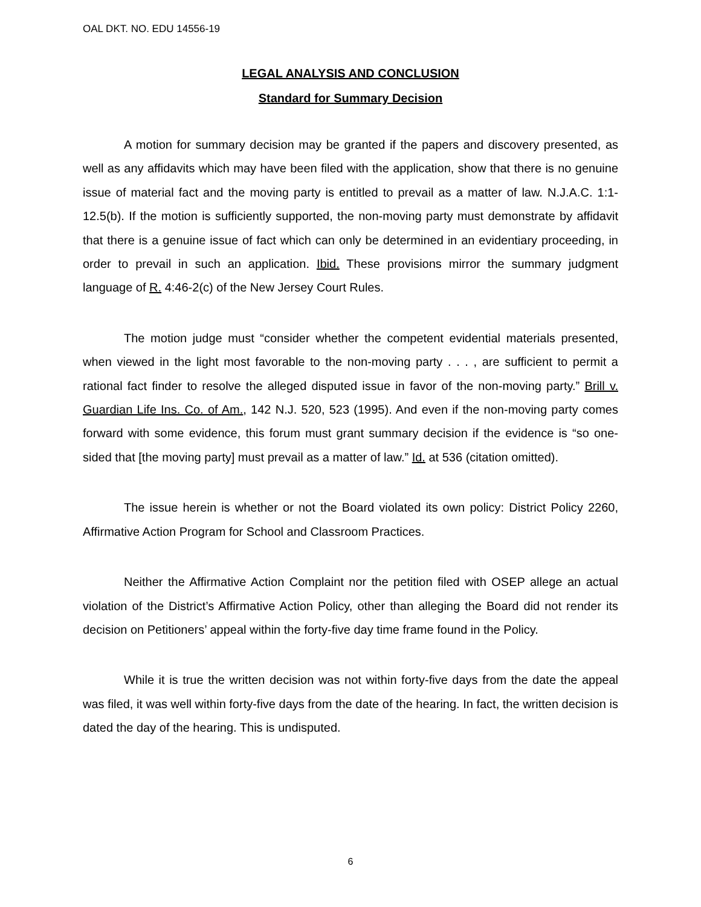OAL DKT. NO. EDU 14556-19
LEGAL ANALYSIS AND CONCLUSION
Standard for Summary Decision
A motion for summary decision may be granted if the papers and discovery presented, as well as any affidavits which may have been filed with the application, show that there is no genuine issue of material fact and the moving party is entitled to prevail as a matter of law. N.J.A.C. 1:1-12.5(b). If the motion is sufficiently supported, the non-moving party must demonstrate by affidavit that there is a genuine issue of fact which can only be determined in an evidentiary proceeding, in order to prevail in such an application. Ibid. These provisions mirror the summary judgment language of R. 4:46-2(c) of the New Jersey Court Rules.
The motion judge must “consider whether the competent evidential materials presented, when viewed in the light most favorable to the non-moving party . . . , are sufficient to permit a rational fact finder to resolve the alleged disputed issue in favor of the non-moving party.” Brill v. Guardian Life Ins. Co. of Am., 142 N.J. 520, 523 (1995). And even if the non-moving party comes forward with some evidence, this forum must grant summary decision if the evidence is “so one-sided that [the moving party] must prevail as a matter of law.” Id. at 536 (citation omitted).
The issue herein is whether or not the Board violated its own policy: District Policy 2260, Affirmative Action Program for School and Classroom Practices.
Neither the Affirmative Action Complaint nor the petition filed with OSEP allege an actual violation of the District’s Affirmative Action Policy, other than alleging the Board did not render its decision on Petitioners’ appeal within the forty-five day time frame found in the Policy.
While it is true the written decision was not within forty-five days from the date the appeal was filed, it was well within forty-five days from the date of the hearing. In fact, the written decision is dated the day of the hearing. This is undisputed.
6